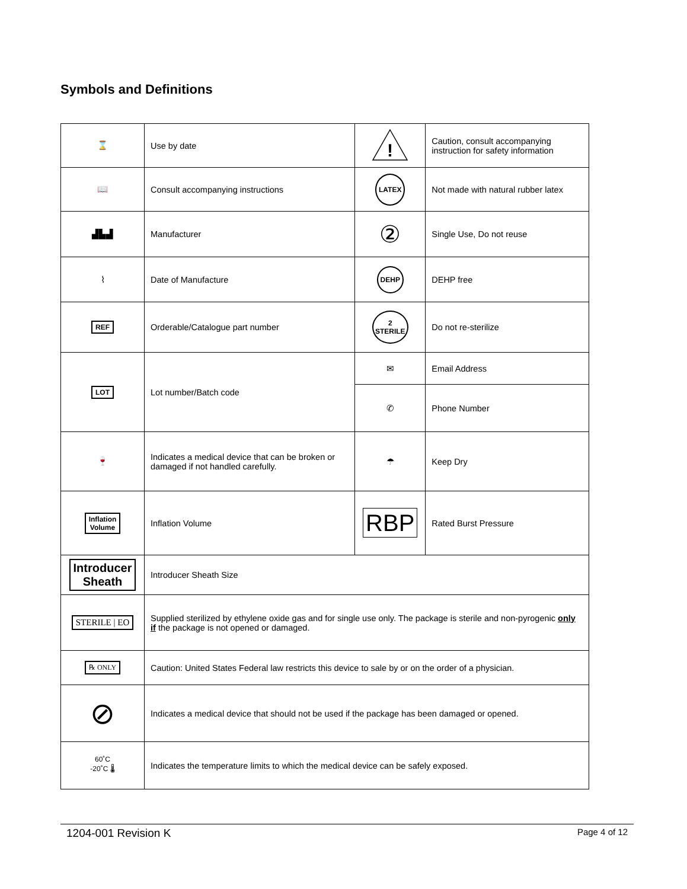Symbols and Definitions
| ⌛ | Use by date | ! | Caution, consult accompanying instruction for safety information |
| 📖 | Consult accompanying instructions | LATEX | Not made with natural rubber latex |
| ▟▙▟ | Manufacturer | ② | Single Use, Do not reuse |
| ⌇ | Date of Manufacture | DEHP | DEHP free |
| REF | Orderable/Catalogue part number | 2 STERILE | Do not re-sterilize |
| LOT | Lot number/Batch code | ✉ | Email Address |
| | | ✆ | Phone Number |
| 🍷 | Indicates a medical device that can be broken or damaged if not handled carefully. | ☂ | Keep Dry |
| Inflation Volume | Inflation Volume | RBP | Rated Burst Pressure |
| Introducer Sheath | Introducer Sheath Size | | |
| STERILE / EO | Supplied sterilized by ethylene oxide gas and for single use only. The package is sterile and non-pyrogenic only if the package is not opened or damaged. | | |
| ℞ ONLY | Caution: United States Federal law restricts this device to sale by or on the order of a physician. | | |
| ⊘ | Indicates a medical device that should not be used if the package has been damaged or opened. | | |
| 60˚C -20˚C 🌡 | Indicates the temperature limits to which the medical device can be safely exposed. | | |
1204-001 Revision K Page 4 of 12